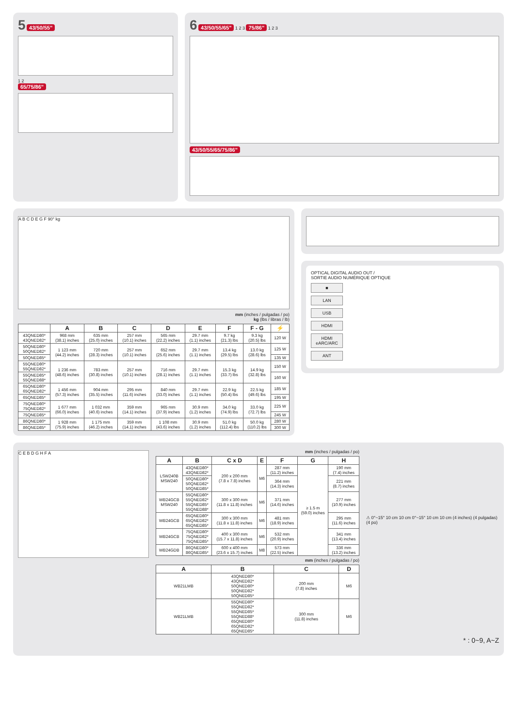5 43/50/55"
1 2
65/75/86"
6 43/50/55/65" 1 2 3 75/86" 1 2 3
43/50/55/65/75/86"
A B C D E G F 90° kg
mm (inches / pulgadas / po)
kg (lbs / libras / lb)
| | A | B | C | D | E | F | F - G | ⚡ |
| --- | --- | --- | --- | --- | --- | --- | --- | --- |
| 43QNED80* 43QNED82* | 968 mm (38.1) inches | 635 mm (25.0) inches | 257 mm (10.1) inches | 565 mm (22.2) inches | 29.7 mm (1.1) inches | 9.7 kg (21.3) lbs | 9.3 kg (20.5) lbs | 120 W |
| 50QNED80* 50QNED82* | 1 123 mm (44.2) inches | 720 mm (28.3) inches | 257 mm (10.1) inches | 652 mm (25.6) inches | 29.7 mm (1.1) inches | 13.4 kg (29.5) lbs | 13.0 kg (28.6) lbs | 125 W |
| 50QNED85* | | | | | | | | 135 W |
| 55QNED80* 55QNED82* | 1 236 mm (48.6) inches | 783 mm (30.8) inches | 257 mm (10.1) inches | 716 mm (28.1) inches | 29.7 mm (1.1) inches | 15.3 kg (33.7) lbs | 14.9 kg (32.8) lbs | 150 W |
| 55QNED85* 55QNED88* | | | | | | | | 160 W |
| 65QNED80* 65QNED82* | 1 456 mm (57.3) inches | 904 mm (35.5) inches | 295 mm (11.6) inches | 840 mm (33.0) inches | 29.7 mm (1.1) inches | 22.9 kg (50.4) lbs | 22.5 kg (49.6) lbs | 185 W |
| 65QNED85* | | | | | | | | 195 W |
| 75QNED80* 75QNED82* | 1 677 mm (66.0) inches | 1 032 mm (40.6) inches | 359 mm (14.1) inches | 965 mm (37.9) inches | 30.9 mm (1.2) inches | 34.0 kg (74.9) lbs | 33.0 kg (72.7) lbs | 225 W |
| 75QNED85* | | | | | | | | 245 W |
| 86QNED80* | 1 928 mm (75.9) inches | 1 175 mm (46.2) inches | 359 mm (14.1) inches | 1 108 mm (43.6) inches | 30.9 mm (1.2) inches | 51.0 kg (112.4) lbs | 50.0 kg (110.2) lbs | 280 W |
| 86QNED85* | | | | | | | | 300 W |
OPTICAL DIGITAL AUDIO OUT /
SORTIE AUDIO NUMÉRIQUE OPTIQUE
■
LAN
USB
HDMI
HDMI
eARC/ARC
ANT
C E B D G H F A
mm (inches / pulgadas / po)
| A | B | C x D | E | F | G | H |
| --- | --- | --- | --- | --- | --- | --- |
| LSW240B MSW240 | 43QNED80* 43QNED82* | 200 x 200 mm (7.8 x 7.8) inches | M6 | 287 mm (11.2) inches | ≥ 1.5 m (59.0) inches | 190 mm (7.4) inches |
| | 50QNED80* 50QNED82* 50QNED85* | | | 364 mm (14.3) inches | | 221 mm (8.7) inches |
| WB24GCB MSW240 | 55QNED80* 55QNED82* 55QNED85* 55QNED88* | 300 x 300 mm (11.8 x 11.8) inches | M6 | 371 mm (14.6) inches | | 277 mm (10.9) inches |
| WB24GCB | 65QNED80* 65QNED82* 65QNED85* | 300 x 300 mm (11.8 x 11.8) inches | M6 | 481 mm (18.9) inches | | 295 mm (11.6) inches |
| WB24GCB | 75QNED80* 75QNED82* 75QNED85* | 400 x 300 mm (15.7 x 11.8) inches | M6 | 532 mm (20.9) inches | | 341 mm (13.4) inches |
| WB24GDB | 86QNED80* 86QNED85* | 600 x 400 mm (23.6 x 15.7) inches | M8 | 573 mm (22.5) inches | | 336 mm (13.2) inches |
mm (inches / pulgadas / po)
| A | B | C | D |
| --- | --- | --- | --- |
| WB21LMB | 43QNED80* 43QNED82* 50QNED80* 50QNED82* 50QNED85* | 200 mm (7.8) inches | M6 |
| WB21LMB | 55QNED80* 55QNED82* 55QNED85* 55QNED88* 65QNED80* 65QNED82* 65QNED85* | 300 mm (11.8) inches | M6 |
⚠ 0°~15° 10 cm 10 cm 0°~15° 10 cm 10 cm (4 inches) (4 pulgadas) (4 po)
* : 0~9, A~Z